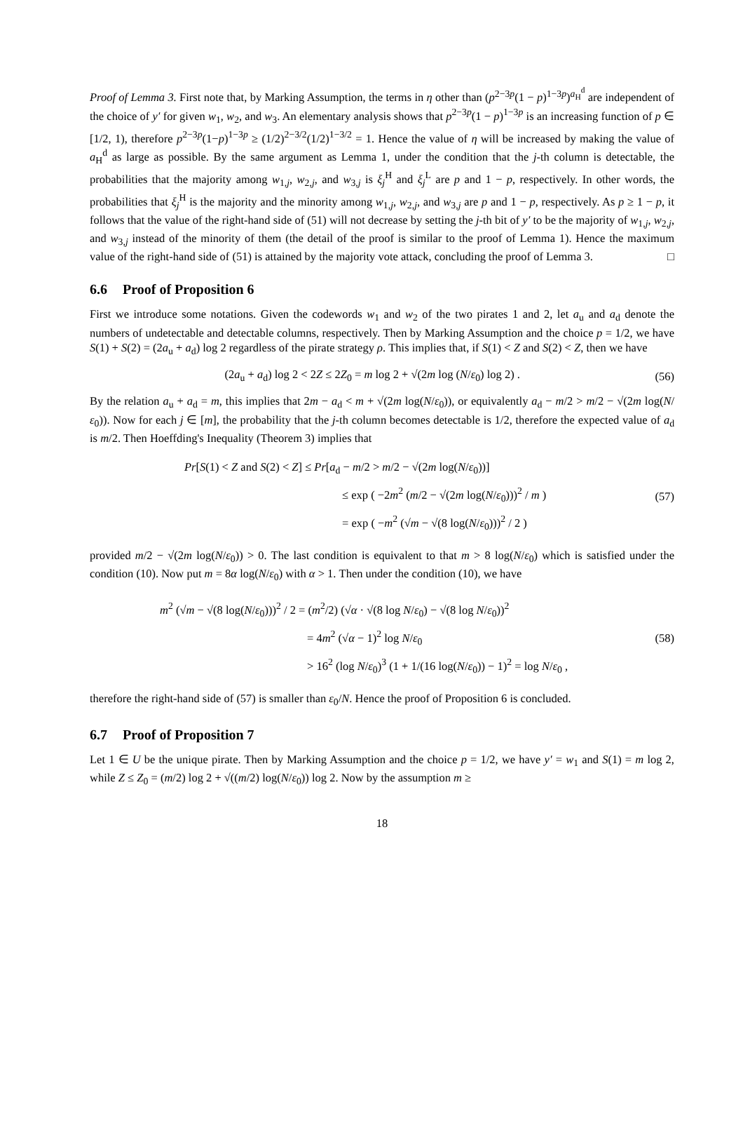Proof of Lemma 3. First note that, by Marking Assumption, the terms in η other than (p<sup>2−3p</sup>(1 − p)<sup>1−3p</sup>)<sup>a<sub>H</sub><sup>d</sup></sup> are independent of the choice of y′ for given w<sub>1</sub>, w<sub>2</sub>, and w<sub>3</sub>. An elementary analysis shows that p<sup>2−3p</sup>(1 − p)<sup>1−3p</sup> is an increasing function of p ∈ [1/2, 1), therefore p<sup>2−3p</sup>(1−p)<sup>1−3p</sup> ≥ (1/2)<sup>2−3/2</sup>(1/2)<sup>1−3/2</sup> = 1. Hence the value of η will be increased by making the value of a<sub>H</sub><sup>d</sup> as large as possible. By the same argument as Lemma 1, under the condition that the j-th column is detectable, the probabilities that the majority among w<sub>1,j</sub>, w<sub>2,j</sub>, and w<sub>3,j</sub> is ξ<sub>j</sub><sup>H</sup> and ξ<sub>j</sub><sup>L</sup> are p and 1 − p, respectively. In other words, the probabilities that ξ<sub>j</sub><sup>H</sup> is the majority and the minority among w<sub>1,j</sub>, w<sub>2,j</sub>, and w<sub>3,j</sub> are p and 1 − p, respectively. As p ≥ 1 − p, it follows that the value of the right-hand side of (51) will not decrease by setting the j-th bit of y′ to be the majority of w<sub>1,j</sub>, w<sub>2,j</sub>, and w<sub>3,j</sub> instead of the minority of them (the detail of the proof is similar to the proof of Lemma 1). Hence the maximum value of the right-hand side of (51) is attained by the majority vote attack, concluding the proof of Lemma 3. □
6.6 Proof of Proposition 6
First we introduce some notations. Given the codewords w<sub>1</sub> and w<sub>2</sub> of the two pirates 1 and 2, let a<sub>u</sub> and a<sub>d</sub> denote the numbers of undetectable and detectable columns, respectively. Then by Marking Assumption and the choice p = 1/2, we have S(1) + S(2) = (2a<sub>u</sub> + a<sub>d</sub>) log 2 regardless of the pirate strategy ρ. This implies that, if S(1) < Z and S(2) < Z, then we have
(2a<sub>u</sub> + a<sub>d</sub>) log 2 < 2Z ≤ 2Z<sub>0</sub> = m log 2 + √(2m log (N/ε<sub>0</sub>) log 2) .
(56)
By the relation a<sub>u</sub> + a<sub>d</sub> = m, this implies that 2m − a<sub>d</sub> < m + √(2m log(N/ε<sub>0</sub>)), or equivalently a<sub>d</sub> − m/2 > m/2 − √(2m log(N/ε<sub>0</sub>)). Now for each j ∈ [m], the probability that the j-th column becomes detectable is 1/2, therefore the expected value of a<sub>d</sub> is m/2. Then Hoeffding's Inequality (Theorem 3) implies that
Pr[S(1) < Z and S(2) < Z] ≤ Pr[a<sub>d</sub> − m/2 > m/2 − √(2m log(N/ε<sub>0</sub>))]
≤ exp ( −2m<sup>2</sup> (m/2 − √(2m log(N/ε<sub>0</sub>)))<sup>2</sup> / m )
= exp ( −m<sup>2</sup> (√m − √(8 log(N/ε<sub>0</sub>)))<sup>2</sup> / 2 )
(57)
provided m/2 − √(2m log(N/ε<sub>0</sub>)) > 0. The last condition is equivalent to that m > 8 log(N/ε<sub>0</sub>) which is satisfied under the condition (10). Now put m = 8α log(N/ε<sub>0</sub>) with α > 1. Then under the condition (10), we have
m<sup>2</sup> (√m − √(8 log(N/ε<sub>0</sub>)))<sup>2</sup> / 2 = (m<sup>2</sup>/2) (√α · √(8 log N/ε<sub>0</sub>) − √(8 log N/ε<sub>0</sub>))<sup>2</sup>
= 4m<sup>2</sup> (√α − 1)<sup>2</sup> log N/ε<sub>0</sub>
> 16<sup>2</sup> (log N/ε<sub>0</sub>)<sup>3</sup> (1 + 1/(16 log(N/ε<sub>0</sub>)) − 1)<sup>2</sup> = log N/ε<sub>0</sub> ,
(58)
therefore the right-hand side of (57) is smaller than ε<sub>0</sub>/N. Hence the proof of Proposition 6 is concluded.
6.7 Proof of Proposition 7
Let 1 ∈ U be the unique pirate. Then by Marking Assumption and the choice p = 1/2, we have y′ = w<sub>1</sub> and S(1) = m log 2, while Z ≤ Z<sub>0</sub> = (m/2) log 2 + √((m/2) log(N/ε<sub>0</sub>)) log 2. Now by the assumption m ≥
18